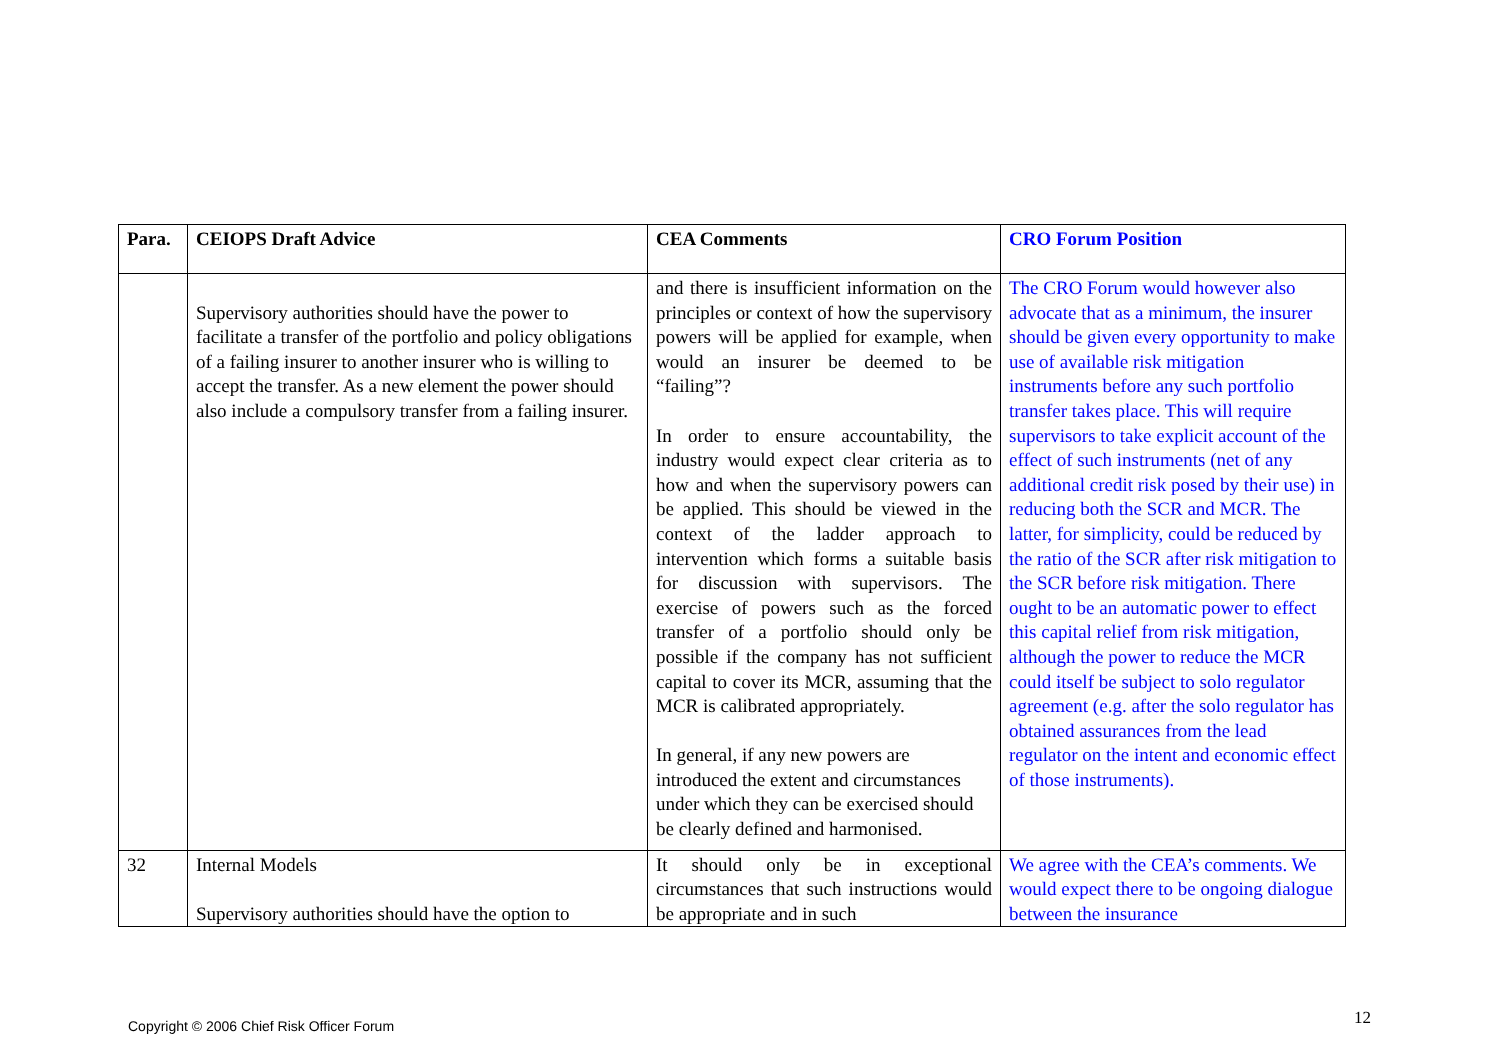| Para. | CEIOPS Draft Advice | CEA Comments | CRO Forum Position |
| --- | --- | --- | --- |
| | Supervisory authorities should have the power to facilitate a transfer of the portfolio and policy obligations of a failing insurer to another insurer who is willing to accept the transfer. As a new element the power should also include a compulsory transfer from a failing insurer. | and there is insufficient information on the principles or context of how the supervisory powers will be applied for example, when would an insurer be deemed to be “failing”? In order to ensure accountability, the industry would expect clear criteria as to how and when the supervisory powers can be applied. This should be viewed in the context of the ladder approach to intervention which forms a suitable basis for discussion with supervisors. The exercise of powers such as the forced transfer of a portfolio should only be possible if the company has not sufficient capital to cover its MCR, assuming that the MCR is calibrated appropriately. In general, if any new powers are introduced the extent and circumstances under which they can be exercised should be clearly defined and harmonised. | The CRO Forum would however also advocate that as a minimum, the insurer should be given every opportunity to make use of available risk mitigation instruments before any such portfolio transfer takes place. This will require supervisors to take explicit account of the effect of such instruments (net of any additional credit risk posed by their use) in reducing both the SCR and MCR. The latter, for simplicity, could be reduced by the ratio of the SCR after risk mitigation to the SCR before risk mitigation. There ought to be an automatic power to effect this capital relief from risk mitigation, although the power to reduce the MCR could itself be subject to solo regulator agreement (e.g. after the solo regulator has obtained assurances from the lead regulator on the intent and economic effect of those instruments). |
| 32 | Internal Models Supervisory authorities should have the option to | It should only be in exceptional circumstances that such instructions would be appropriate and in such | We agree with the CEA’s comments. We would expect there to be ongoing dialogue between the insurance |
Copyright © 2006 Chief Risk Officer Forum
12